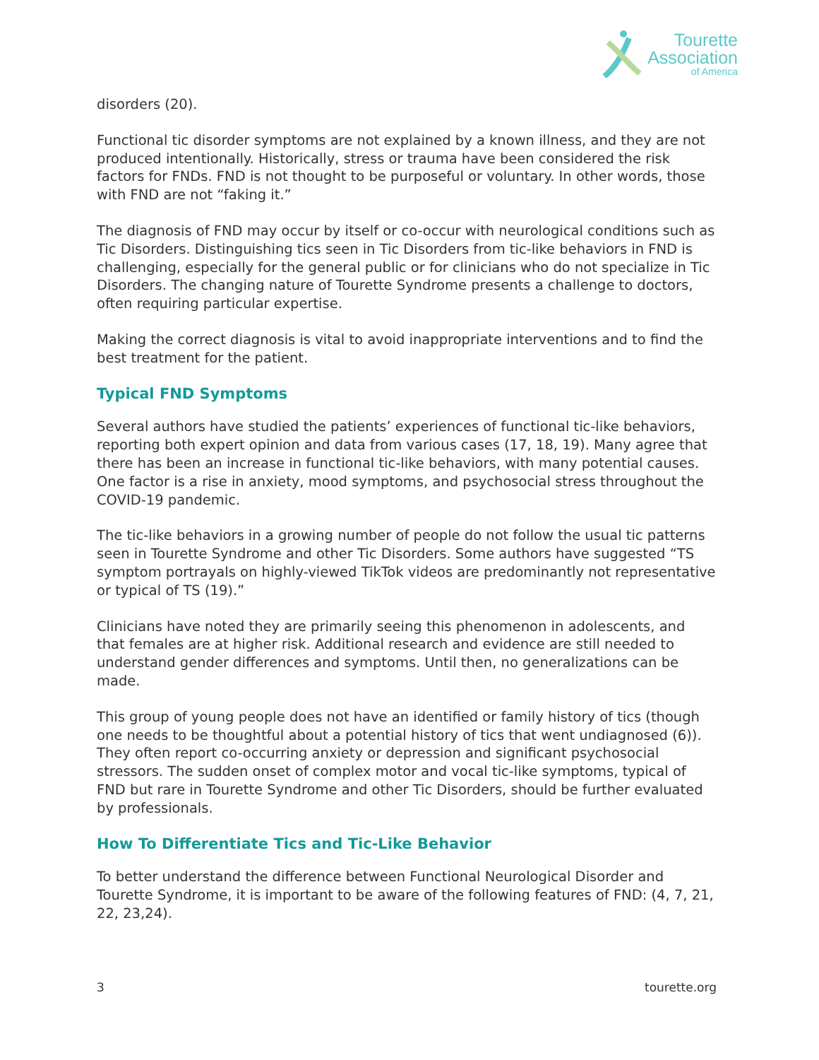Tourette
Association
of America
disorders (20).
Functional tic disorder symptoms are not explained by a known illness, and they are not produced intentionally. Historically, stress or trauma have been considered the risk factors for FNDs. FND is not thought to be purposeful or voluntary. In other words, those with FND are not “faking it.”
The diagnosis of FND may occur by itself or co-occur with neurological conditions such as Tic Disorders. Distinguishing tics seen in Tic Disorders from tic-like behaviors in FND is challenging, especially for the general public or for clinicians who do not specialize in Tic Disorders. The changing nature of Tourette Syndrome presents a challenge to doctors, often requiring particular expertise.
Making the correct diagnosis is vital to avoid inappropriate interventions and to find the best treatment for the patient.
Typical FND Symptoms
Several authors have studied the patients’ experiences of functional tic-like behaviors, reporting both expert opinion and data from various cases (17, 18, 19). Many agree that there has been an increase in functional tic-like behaviors, with many potential causes. One factor is a rise in anxiety, mood symptoms, and psychosocial stress throughout the COVID-19 pandemic.
The tic-like behaviors in a growing number of people do not follow the usual tic patterns seen in Tourette Syndrome and other Tic Disorders. Some authors have suggested “TS symptom portrayals on highly-viewed TikTok videos are predominantly not representative or typical of TS (19).”
Clinicians have noted they are primarily seeing this phenomenon in adolescents, and that females are at higher risk. Additional research and evidence are still needed to understand gender differences and symptoms. Until then, no generalizations can be made.
This group of young people does not have an identified or family history of tics (though one needs to be thoughtful about a potential history of tics that went undiagnosed (6)). They often report co-occurring anxiety or depression and significant psychosocial stressors. The sudden onset of complex motor and vocal tic-like symptoms, typical of FND but rare in Tourette Syndrome and other Tic Disorders, should be further evaluated by professionals.
How To Differentiate Tics and Tic-Like Behavior
To better understand the difference between Functional Neurological Disorder and Tourette Syndrome, it is important to be aware of the following features of FND: (4, 7, 21, 22, 23,24).
3 tourette.org